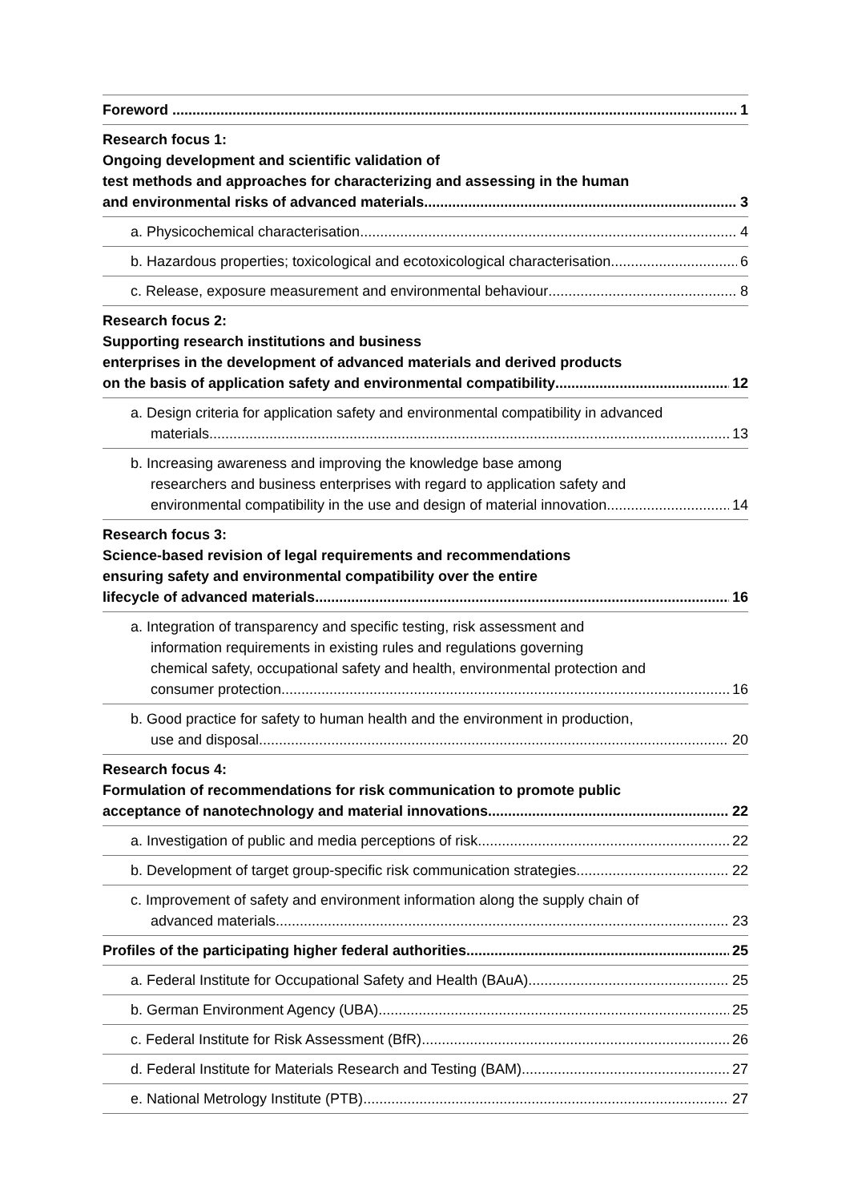Foreword 1
Research focus 1:
Ongoing development and scientific validation of
test methods and approaches for characterizing and assessing in the human
and environmental risks of advanced materials 3
a. Physicochemical characterisation 4
b. Hazardous properties; toxicological and ecotoxicological characterisation 6
c. Release, exposure measurement and environmental behaviour 8
Research focus 2:
Supporting research institutions and business
enterprises in the development of advanced materials and derived products
on the basis of application safety and environmental compatibility 12
a. Design criteria for application safety and environmental compatibility in advanced
materials 13
b. Increasing awareness and improving the knowledge base among
researchers and business enterprises with regard to application safety and
environmental compatibility in the use and design of material innovation 14
Research focus 3:
Science-based revision of legal requirements and recommendations
ensuring safety and environmental compatibility over the entire
lifecycle of advanced materials 16
a. Integration of transparency and specific testing, risk assessment and
information requirements in existing rules and regulations governing
chemical safety, occupational safety and health, environmental protection and
consumer protection 16
b. Good practice for safety to human health and the environment in production,
use and disposal 20
Research focus 4:
Formulation of recommendations for risk communication to promote public
acceptance of nanotechnology and material innovations 22
a. Investigation of public and media perceptions of risk 22
b. Development of target group-specific risk communication strategies 22
c. Improvement of safety and environment information along the supply chain of
advanced materials 23
Profiles of the participating higher federal authorities 25
a. Federal Institute for Occupational Safety and Health (BAuA) 25
b. German Environment Agency (UBA) 25
c. Federal Institute for Risk Assessment (BfR) 26
d. Federal Institute for Materials Research and Testing (BAM) 27
e. National Metrology Institute (PTB) 27